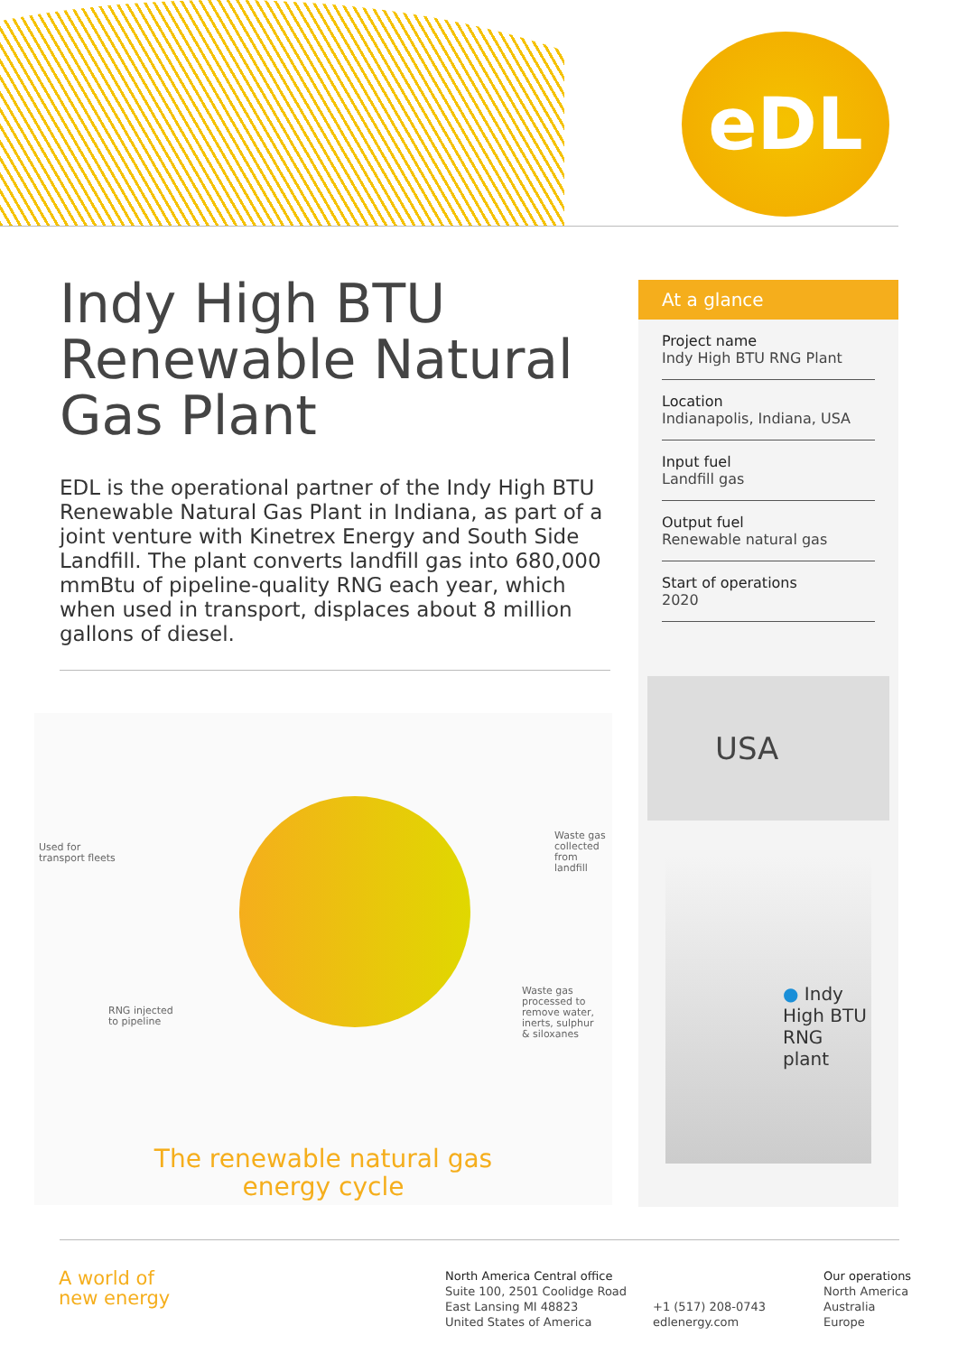eDL
Indy High BTU Renewable Natural Gas Plant
EDL is the operational partner of the Indy High BTU Renewable Natural Gas Plant in Indiana, as part of a joint venture with Kinetrex Energy and South Side Landfill. The plant converts landfill gas into 680,000 mmBtu of pipeline-quality RNG each year, which when used in transport, displaces about 8 million gallons of diesel.
At a glance
Project name
Indy High BTU RNG Plant
Location
Indianapolis, Indiana, USA
Input fuel
Landfill gas
Output fuel
Renewable natural gas
Start of operations
2020
USA
● Indy High BTU RNG plant
Used for
transport fleets
Waste gas
collected
from landfill
Waste gas
processed to
remove water,
inerts, sulphur
& siloxanes
RNG injected
to pipeline
The renewable natural gas
energy cycle
A world of
new energy
North America Central office
Suite 100, 2501 Coolidge Road
East Lansing MI 48823
United States of America
+1 (517) 208-0743
edlenergy.com
Our operations
North America
Australia
Europe